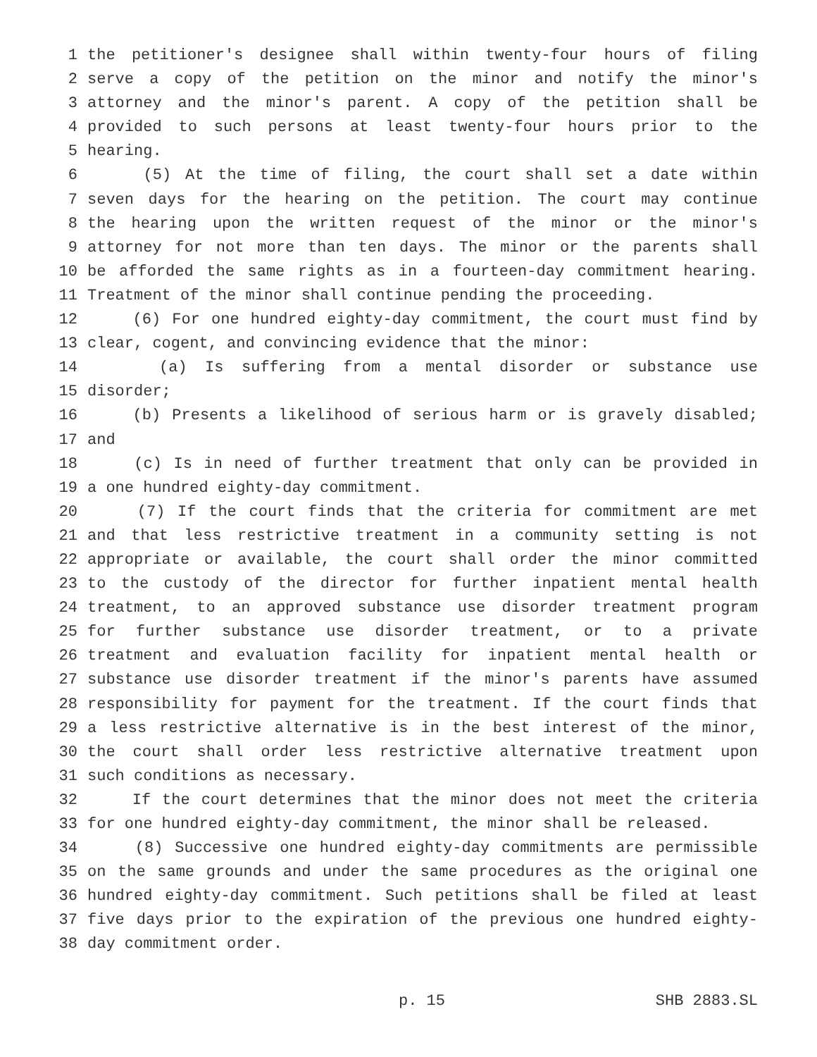1 the petitioner's designee shall within twenty-four hours of filing
2 serve a copy of the petition on the minor and notify the minor's
3 attorney and the minor's parent. A copy of the petition shall be
4 provided to such persons at least twenty-four hours prior to the
5 hearing.
6 (5) At the time of filing, the court shall set a date within
7 seven days for the hearing on the petition. The court may continue
8 the hearing upon the written request of the minor or the minor's
9 attorney for not more than ten days. The minor or the parents shall
10 be afforded the same rights as in a fourteen-day commitment hearing.
11 Treatment of the minor shall continue pending the proceeding.
12 (6) For one hundred eighty-day commitment, the court must find by
13 clear, cogent, and convincing evidence that the minor:
14 (a) Is suffering from a mental disorder or substance use
15 disorder;
16 (b) Presents a likelihood of serious harm or is gravely disabled;
17 and
18 (c) Is in need of further treatment that only can be provided in
19 a one hundred eighty-day commitment.
20 (7) If the court finds that the criteria for commitment are met
21 and that less restrictive treatment in a community setting is not
22 appropriate or available, the court shall order the minor committed
23 to the custody of the director for further inpatient mental health
24 treatment, to an approved substance use disorder treatment program
25 for further substance use disorder treatment, or to a private
26 treatment and evaluation facility for inpatient mental health or
27 substance use disorder treatment if the minor's parents have assumed
28 responsibility for payment for the treatment. If the court finds that
29 a less restrictive alternative is in the best interest of the minor,
30 the court shall order less restrictive alternative treatment upon
31 such conditions as necessary.
32 If the court determines that the minor does not meet the criteria
33 for one hundred eighty-day commitment, the minor shall be released.
34 (8) Successive one hundred eighty-day commitments are permissible
35 on the same grounds and under the same procedures as the original one
36 hundred eighty-day commitment. Such petitions shall be filed at least
37 five days prior to the expiration of the previous one hundred eighty-
38 day commitment order.
p. 15 SHB 2883.SL